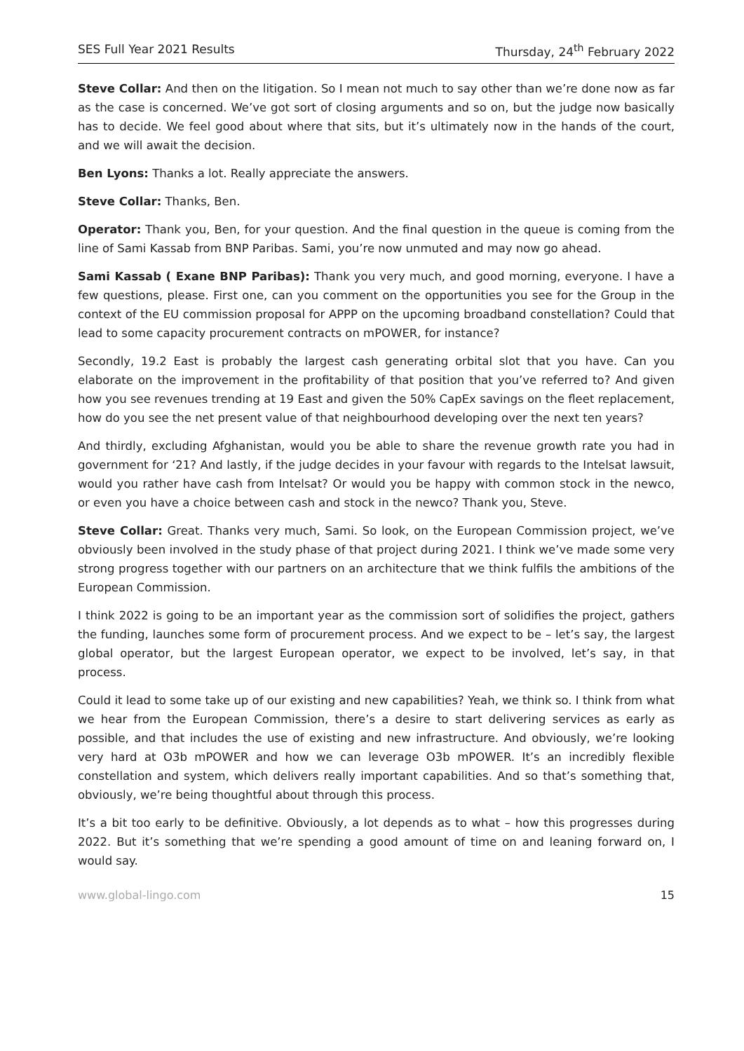SES Full Year 2021 Results Thursday, 24<sup>th</sup> February 2022
Steve Collar: And then on the litigation. So I mean not much to say other than we’re done now as far as the case is concerned. We’ve got sort of closing arguments and so on, but the judge now basically has to decide. We feel good about where that sits, but it’s ultimately now in the hands of the court, and we will await the decision.
Ben Lyons: Thanks a lot. Really appreciate the answers.
Steve Collar: Thanks, Ben.
Operator: Thank you, Ben, for your question. And the final question in the queue is coming from the line of Sami Kassab from BNP Paribas. Sami, you’re now unmuted and may now go ahead.
Sami Kassab ( Exane BNP Paribas): Thank you very much, and good morning, everyone. I have a few questions, please. First one, can you comment on the opportunities you see for the Group in the context of the EU commission proposal for APPP on the upcoming broadband constellation? Could that lead to some capacity procurement contracts on mPOWER, for instance?
Secondly, 19.2 East is probably the largest cash generating orbital slot that you have. Can you elaborate on the improvement in the profitability of that position that you’ve referred to? And given how you see revenues trending at 19 East and given the 50% CapEx savings on the fleet replacement, how do you see the net present value of that neighbourhood developing over the next ten years?
And thirdly, excluding Afghanistan, would you be able to share the revenue growth rate you had in government for ‘21? And lastly, if the judge decides in your favour with regards to the Intelsat lawsuit, would you rather have cash from Intelsat? Or would you be happy with common stock in the newco, or even you have a choice between cash and stock in the newco? Thank you, Steve.
Steve Collar: Great. Thanks very much, Sami. So look, on the European Commission project, we’ve obviously been involved in the study phase of that project during 2021. I think we’ve made some very strong progress together with our partners on an architecture that we think fulfils the ambitions of the European Commission.
I think 2022 is going to be an important year as the commission sort of solidifies the project, gathers the funding, launches some form of procurement process. And we expect to be – let’s say, the largest global operator, but the largest European operator, we expect to be involved, let’s say, in that process.
Could it lead to some take up of our existing and new capabilities? Yeah, we think so. I think from what we hear from the European Commission, there’s a desire to start delivering services as early as possible, and that includes the use of existing and new infrastructure. And obviously, we’re looking very hard at O3b mPOWER and how we can leverage O3b mPOWER. It’s an incredibly flexible constellation and system, which delivers really important capabilities. And so that’s something that, obviously, we’re being thoughtful about through this process.
It’s a bit too early to be definitive. Obviously, a lot depends as to what – how this progresses during 2022. But it’s something that we’re spending a good amount of time on and leaning forward on, I would say.
www.global-lingo.com 15